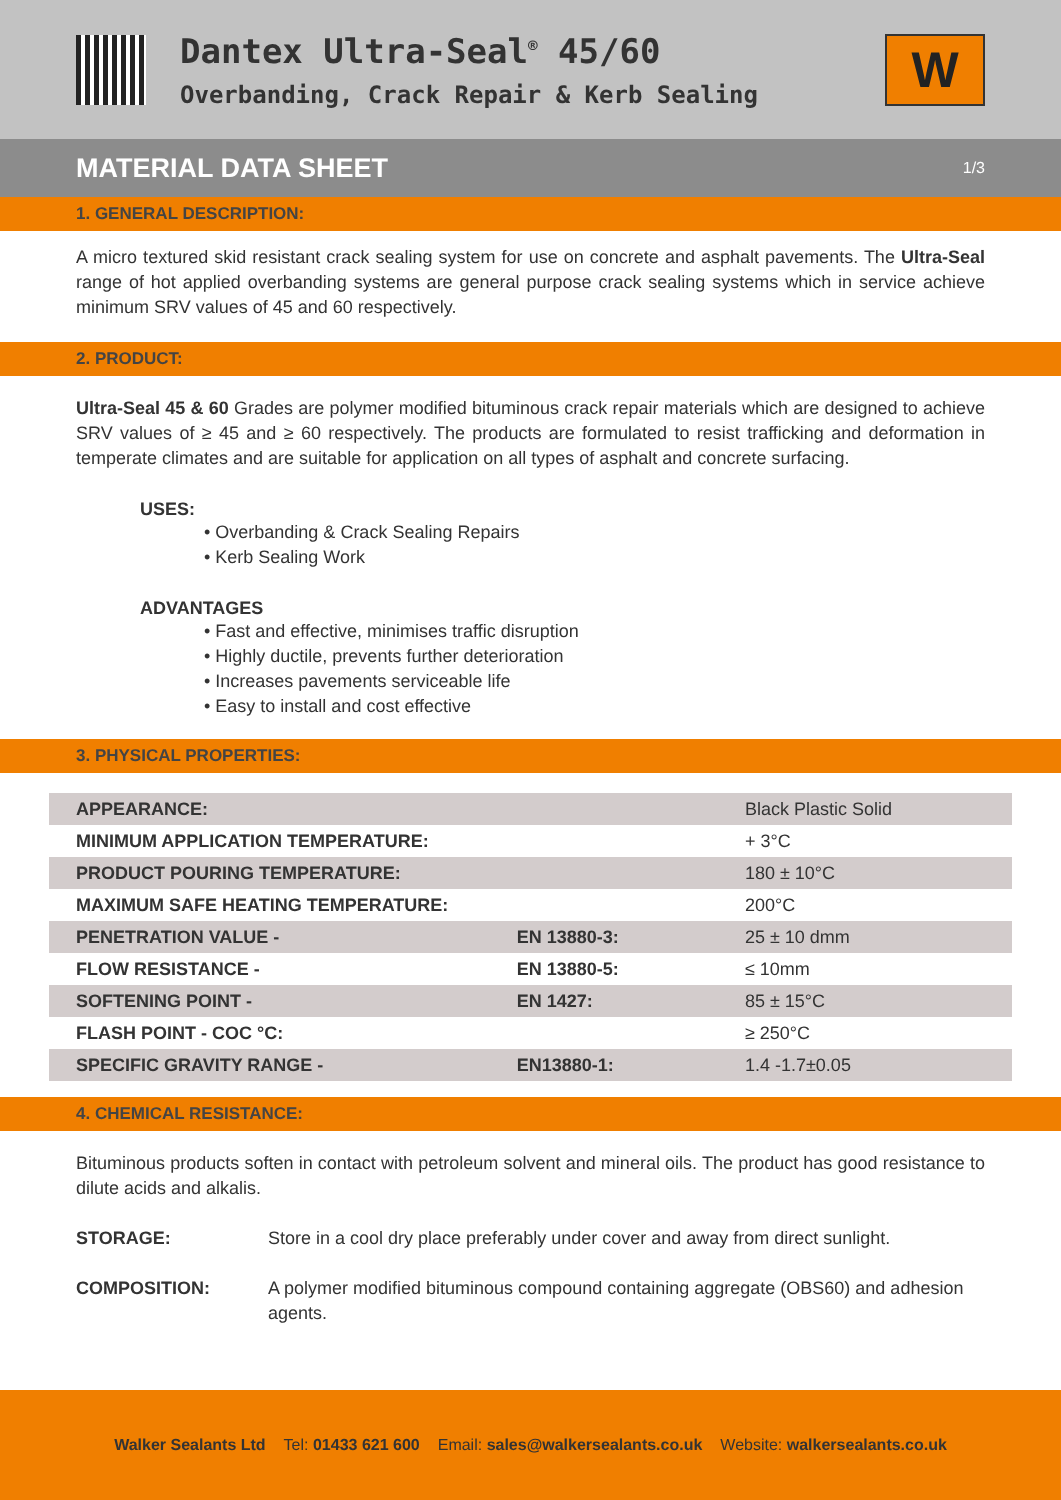Dantex Ultra-Seal<sup>®</sup> 45/60
Overbanding, Crack Repair & Kerb Sealing
W
MATERIAL DATA SHEET
1/3
1. GENERAL DESCRIPTION:
A micro textured skid resistant crack sealing system for use on concrete and asphalt pavements. The Ultra-Seal range of hot applied overbanding systems are general purpose crack sealing systems which in service achieve minimum SRV values of 45 and 60 respectively.
2. PRODUCT:
Ultra-Seal 45 & 60 Grades are polymer modified bituminous crack repair materials which are designed to achieve SRV values of ≥ 45 and ≥ 60 respectively. The products are formulated to resist trafficking and deformation in temperate climates and are suitable for application on all types of asphalt and concrete surfacing.
USES:
• Overbanding & Crack Sealing Repairs
• Kerb Sealing Work
ADVANTAGES
• Fast and effective, minimises traffic disruption
• Highly ductile, prevents further deterioration
• Increases pavements serviceable life
• Easy to install and cost effective
3. PHYSICAL PROPERTIES:
| APPEARANCE: | | Black Plastic Solid |
| MINIMUM APPLICATION TEMPERATURE: | | + 3°C |
| PRODUCT POURING TEMPERATURE: | | 180 ± 10°C |
| MAXIMUM SAFE HEATING TEMPERATURE: | | 200°C |
| PENETRATION VALUE - | EN 13880-3: | 25 ± 10 dmm |
| FLOW RESISTANCE - | EN 13880-5: | ≤ 10mm |
| SOFTENING POINT - | EN 1427: | 85 ± 15°C |
| FLASH POINT - COC °C: | | ≥ 250°C |
| SPECIFIC GRAVITY RANGE - | EN13880-1: | 1.4 -1.7±0.05 |
4. CHEMICAL RESISTANCE:
Bituminous products soften in contact with petroleum solvent and mineral oils. The product has good resistance to dilute acids and alkalis.
STORAGE: Store in a cool dry place preferably under cover and away from direct sunlight.
COMPOSITION: A polymer modified bituminous compound containing aggregate (OBS60) and adhesion agents.
Walker Sealants Ltd Tel: 01433 621 600 Email: sales@walkersealants.co.uk Website: walkersealants.co.uk